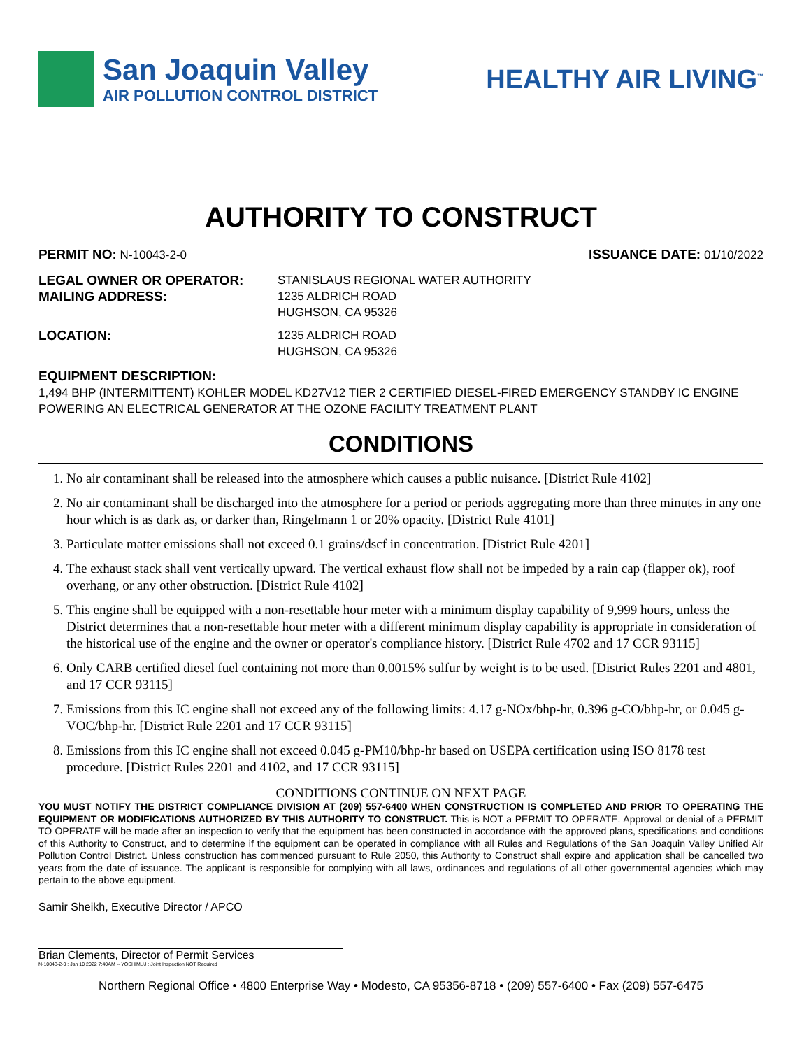San Joaquin Valley
AIR POLLUTION CONTROL DISTRICT
HEALTHY AIR LIVING<sup>™</sup>
AUTHORITY TO CONSTRUCT
PERMIT NO: N-10043-2-0 ISSUANCE DATE: 01/10/2022
LEGAL OWNER OR OPERATOR: STANISLAUS REGIONAL WATER AUTHORITY
MAILING ADDRESS: 1235 ALDRICH ROAD
HUGHSON, CA 95326
LOCATION: 1235 ALDRICH ROAD
HUGHSON, CA 95326
EQUIPMENT DESCRIPTION:
1,494 BHP (INTERMITTENT) KOHLER MODEL KD27V12 TIER 2 CERTIFIED DIESEL-FIRED EMERGENCY STANDBY IC ENGINE POWERING AN ELECTRICAL GENERATOR AT THE OZONE FACILITY TREATMENT PLANT
CONDITIONS
1. No air contaminant shall be released into the atmosphere which causes a public nuisance. [District Rule 4102]
2. No air contaminant shall be discharged into the atmosphere for a period or periods aggregating more than three minutes in any one hour which is as dark as, or darker than, Ringelmann 1 or 20% opacity. [District Rule 4101]
3. Particulate matter emissions shall not exceed 0.1 grains/dscf in concentration. [District Rule 4201]
4. The exhaust stack shall vent vertically upward. The vertical exhaust flow shall not be impeded by a rain cap (flapper ok), roof overhang, or any other obstruction. [District Rule 4102]
5. This engine shall be equipped with a non-resettable hour meter with a minimum display capability of 9,999 hours, unless the District determines that a non-resettable hour meter with a different minimum display capability is appropriate in consideration of the historical use of the engine and the owner or operator's compliance history. [District Rule 4702 and 17 CCR 93115]
6. Only CARB certified diesel fuel containing not more than 0.0015% sulfur by weight is to be used. [District Rules 2201 and 4801, and 17 CCR 93115]
7. Emissions from this IC engine shall not exceed any of the following limits: 4.17 g-NOx/bhp-hr, 0.396 g-CO/bhp-hr, or 0.045 g-VOC/bhp-hr. [District Rule 2201 and 17 CCR 93115]
8. Emissions from this IC engine shall not exceed 0.045 g-PM10/bhp-hr based on USEPA certification using ISO 8178 test procedure. [District Rules 2201 and 4102, and 17 CCR 93115]
CONDITIONS CONTINUE ON NEXT PAGE
YOU MUST NOTIFY THE DISTRICT COMPLIANCE DIVISION AT (209) 557-6400 WHEN CONSTRUCTION IS COMPLETED AND PRIOR TO OPERATING THE EQUIPMENT OR MODIFICATIONS AUTHORIZED BY THIS AUTHORITY TO CONSTRUCT. This is NOT a PERMIT TO OPERATE. Approval or denial of a PERMIT TO OPERATE will be made after an inspection to verify that the equipment has been constructed in accordance with the approved plans, specifications and conditions of this Authority to Construct, and to determine if the equipment can be operated in compliance with all Rules and Regulations of the San Joaquin Valley Unified Air Pollution Control District. Unless construction has commenced pursuant to Rule 2050, this Authority to Construct shall expire and application shall be cancelled two years from the date of issuance. The applicant is responsible for complying with all laws, ordinances and regulations of all other governmental agencies which may pertain to the above equipment.
Samir Sheikh, Executive Director / APCO
Brian Clements, Director of Permit Services
N-10043-2-0 : Jan 10 2022 7:40AM -- YOSHIMUJ : Joint Inspection NOT Required
Northern Regional Office • 4800 Enterprise Way • Modesto, CA 95356-8718 • (209) 557-6400 • Fax (209) 557-6475